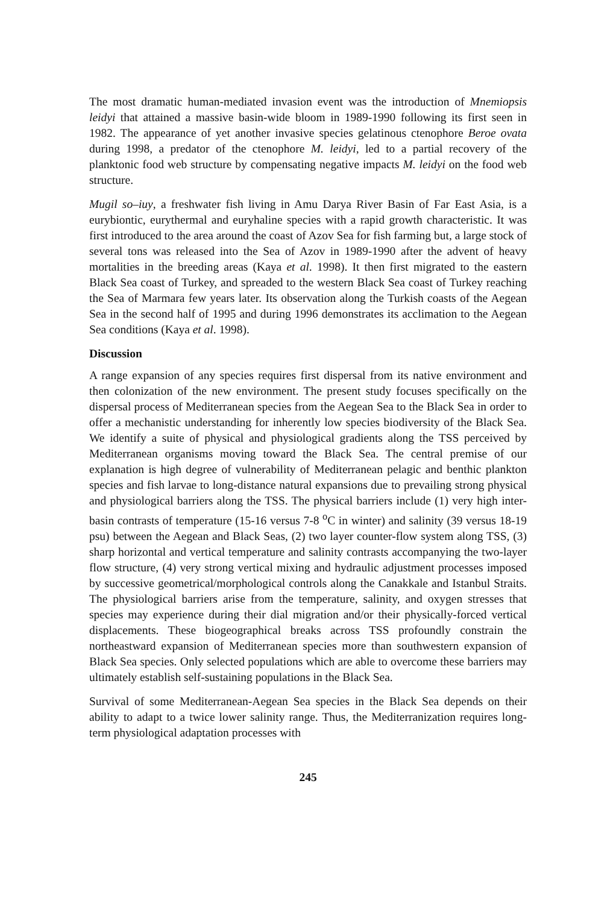The most dramatic human-mediated invasion event was the introduction of Mnemiopsis leidyi that attained a massive basin-wide bloom in 1989-1990 following its first seen in 1982. The appearance of yet another invasive species gelatinous ctenophore Beroe ovata during 1998, a predator of the ctenophore M. leidyi, led to a partial recovery of the planktonic food web structure by compensating negative impacts M. leidyi on the food web structure.
Mugil so–iuy, a freshwater fish living in Amu Darya River Basin of Far East Asia, is a eurybiontic, eurythermal and euryhaline species with a rapid growth characteristic. It was first introduced to the area around the coast of Azov Sea for fish farming but, a large stock of several tons was released into the Sea of Azov in 1989-1990 after the advent of heavy mortalities in the breeding areas (Kaya et al. 1998). It then first migrated to the eastern Black Sea coast of Turkey, and spreaded to the western Black Sea coast of Turkey reaching the Sea of Marmara few years later. Its observation along the Turkish coasts of the Aegean Sea in the second half of 1995 and during 1996 demonstrates its acclimation to the Aegean Sea conditions (Kaya et al. 1998).
Discussion
A range expansion of any species requires first dispersal from its native environment and then colonization of the new environment. The present study focuses specifically on the dispersal process of Mediterranean species from the Aegean Sea to the Black Sea in order to offer a mechanistic understanding for inherently low species biodiversity of the Black Sea. We identify a suite of physical and physiological gradients along the TSS perceived by Mediterranean organisms moving toward the Black Sea. The central premise of our explanation is high degree of vulnerability of Mediterranean pelagic and benthic plankton species and fish larvae to long-distance natural expansions due to prevailing strong physical and physiological barriers along the TSS. The physical barriers include (1) very high inter-basin contrasts of temperature (15-16 versus 7-8 <sup>o</sup>C in winter) and salinity (39 versus 18-19 psu) between the Aegean and Black Seas, (2) two layer counter-flow system along TSS, (3) sharp horizontal and vertical temperature and salinity contrasts accompanying the two-layer flow structure, (4) very strong vertical mixing and hydraulic adjustment processes imposed by successive geometrical/morphological controls along the Canakkale and Istanbul Straits. The physiological barriers arise from the temperature, salinity, and oxygen stresses that species may experience during their dial migration and/or their physically-forced vertical displacements. These biogeographical breaks across TSS profoundly constrain the northeastward expansion of Mediterranean species more than southwestern expansion of Black Sea species. Only selected populations which are able to overcome these barriers may ultimately establish self-sustaining populations in the Black Sea.
Survival of some Mediterranean-Aegean Sea species in the Black Sea depends on their ability to adapt to a twice lower salinity range. Thus, the Mediterranization requires long-term physiological adaptation processes with
245